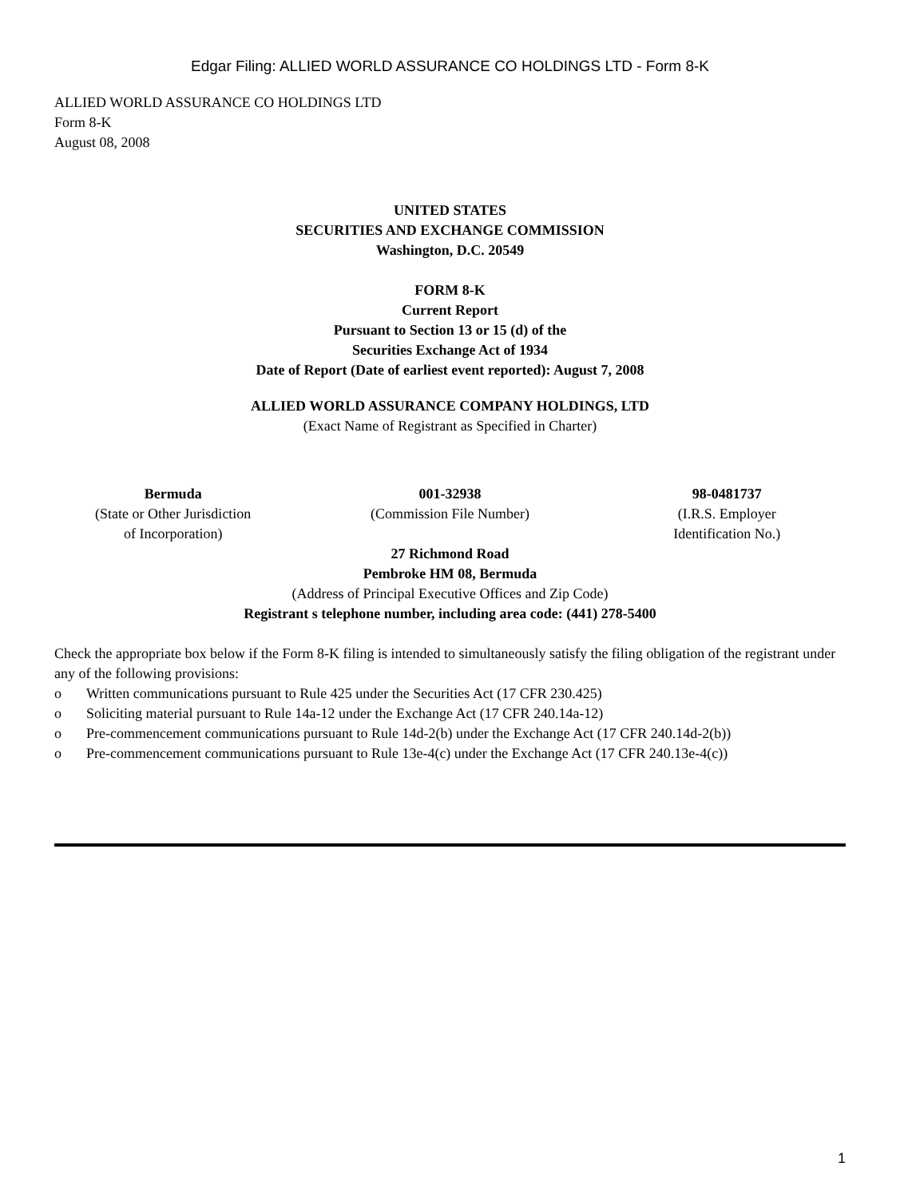Edgar Filing: ALLIED WORLD ASSURANCE CO HOLDINGS LTD - Form 8-K
ALLIED WORLD ASSURANCE CO HOLDINGS LTD
Form 8-K
August 08, 2008
UNITED STATES
SECURITIES AND EXCHANGE COMMISSION
Washington, D.C. 20549
FORM 8-K
Current Report
Pursuant to Section 13 or 15 (d) of the
Securities Exchange Act of 1934
Date of Report (Date of earliest event reported): August 7, 2008
ALLIED WORLD ASSURANCE COMPANY HOLDINGS, LTD
(Exact Name of Registrant as Specified in Charter)
| Bermuda (State or Other Jurisdiction of Incorporation) | 001-32938 (Commission File Number) | 98-0481737 (I.R.S. Employer Identification No.) |
27 Richmond Road
Pembroke HM 08, Bermuda
(Address of Principal Executive Offices and Zip Code)
Registrant s telephone number, including area code: (441) 278-5400
Check the appropriate box below if the Form 8-K filing is intended to simultaneously satisfy the filing obligation of the registrant under any of the following provisions:
o Written communications pursuant to Rule 425 under the Securities Act (17 CFR 230.425)
o Soliciting material pursuant to Rule 14a-12 under the Exchange Act (17 CFR 240.14a-12)
o Pre-commencement communications pursuant to Rule 14d-2(b) under the Exchange Act (17 CFR 240.14d-2(b))
o Pre-commencement communications pursuant to Rule 13e-4(c) under the Exchange Act (17 CFR 240.13e-4(c))
1